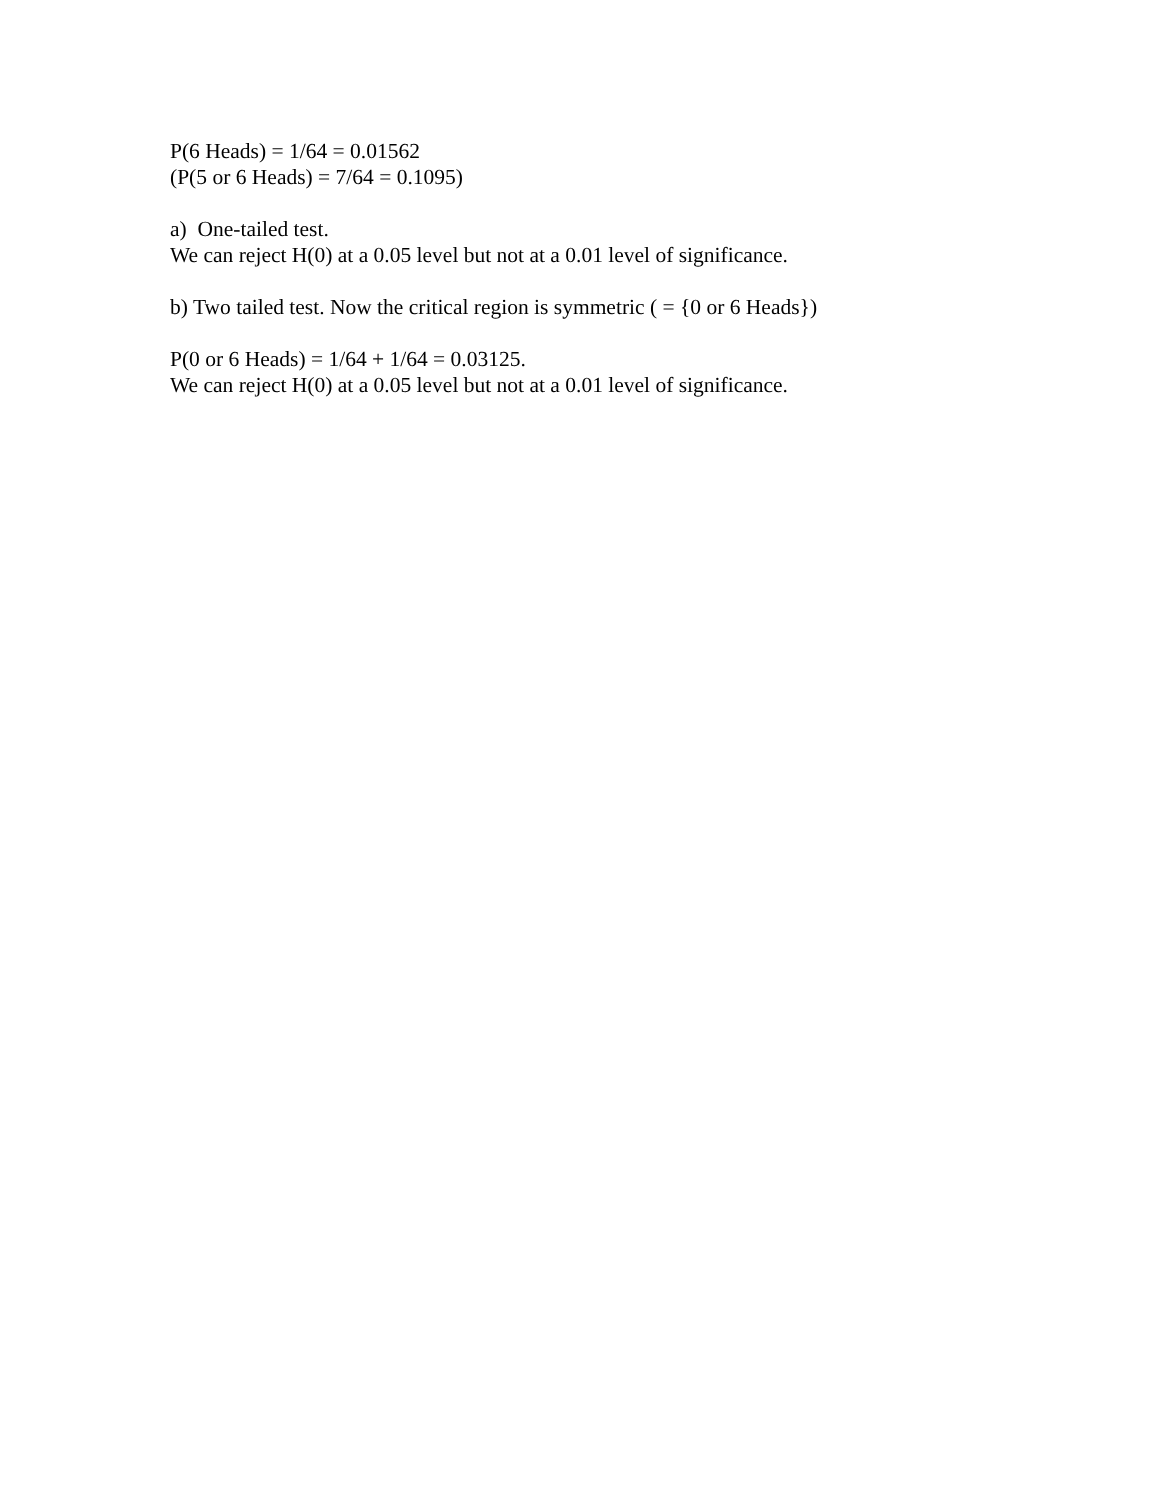P(6 Heads) = 1/64 = 0.01562
(P(5 or 6 Heads) = 7/64 = 0.1095)
a) One-tailed test.
We can reject H(0) at a 0.05 level but not at a 0.01 level of significance.
b) Two tailed test. Now the critical region is symmetric ( = {0 or 6 Heads})
P(0 or 6 Heads) = 1/64 + 1/64 = 0.03125.
We can reject H(0) at a 0.05 level but not at a 0.01 level of significance.